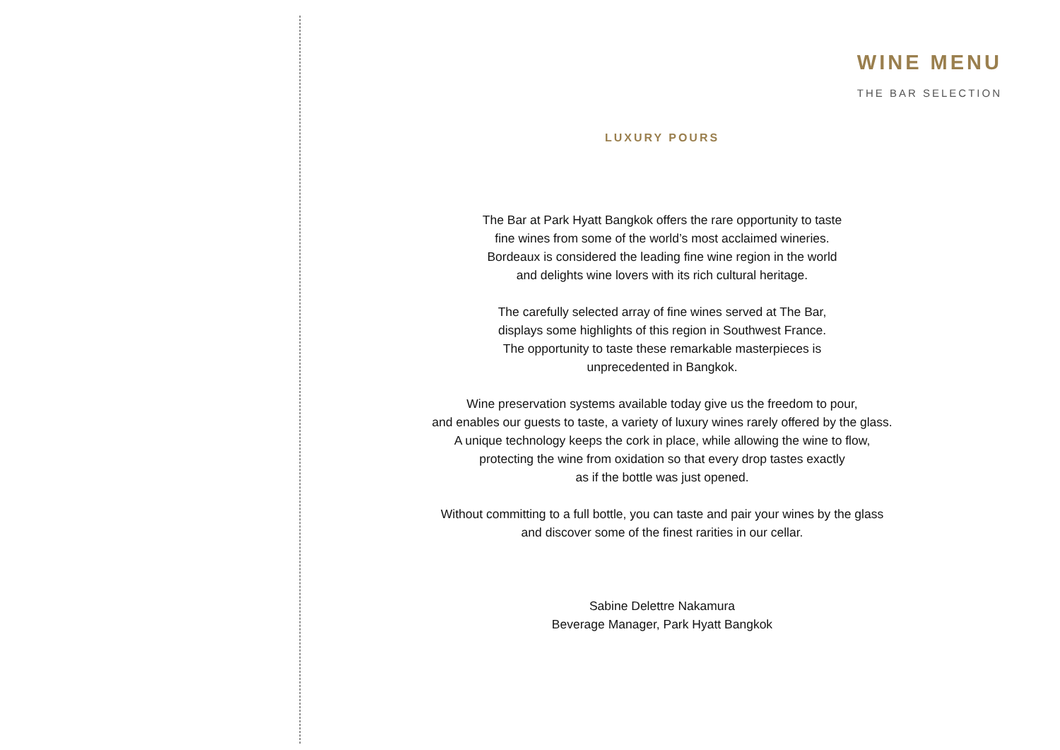WINE MENU
THE BAR SELECTION
LUXURY POURS
The Bar at Park Hyatt Bangkok offers the rare opportunity to taste
fine wines from some of the world’s most acclaimed wineries.
Bordeaux is considered the leading fine wine region in the world
and delights wine lovers with its rich cultural heritage.
The carefully selected array of fine wines served at The Bar,
displays some highlights of this region in Southwest France.
The opportunity to taste these remarkable masterpieces is
unprecedented in Bangkok.
Wine preservation systems available today give us the freedom to pour,
and enables our guests to taste, a variety of luxury wines rarely offered by the glass.
A unique technology keeps the cork in place, while allowing the wine to flow,
protecting the wine from oxidation so that every drop tastes exactly
as if the bottle was just opened.
Without committing to a full bottle, you can taste and pair your wines by the glass
and discover some of the finest rarities in our cellar.
Sabine Delettre Nakamura
Beverage Manager, Park Hyatt Bangkok